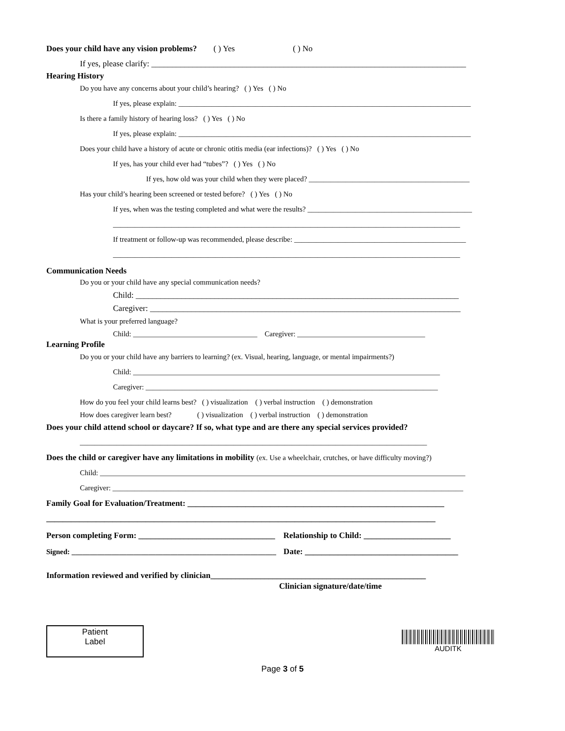Does your child have any vision problems? ( ) Yes ( ) No
If yes, please clarify: ____________________________________________________________________________
Hearing History
Do you have any concerns about your child’s hearing? ( ) Yes ( ) No
If yes, please explain: ________________________________________________________________________________
Is there a family history of hearing loss? ( ) Yes ( ) No
If yes, please explain: ________________________________________________________________________________
Does your child have a history of acute or chronic otitis media (ear infections)? ( ) Yes ( ) No
If yes, has your child ever had “tubes”? ( ) Yes ( ) No
If yes, how old was your child when they were placed? ____________________________________________
Has your child’s hearing been screened or tested before? ( ) Yes ( ) No
If yes, when was the testing completed and what were the results? _____________________________________________
_______________________________________________________________________________________________
If treatment or follow-up was recommended, please describe: _______________________________________________
_______________________________________________________________________________________________
Communication Needs
Do you or your child have any special communication needs?
Child: ______________________________________________________________________________
Caregiver: ___________________________________________________________________________
What is your preferred language?
Child: __________________________________ Caregiver: ___________________________________
Learning Profile
Do you or your child have any barriers to learning? (ex. Visual, hearing, language, or mental impairments?)
Child: ____________________________________________________________________________________
Caregiver: ________________________________________________________________________________
How do you feel your child learns best? ( ) visualization ( ) verbal instruction ( ) demonstration
How does caregiver learn best? ( ) visualization ( ) verbal instruction ( ) demonstration
Does your child attend school or daycare? If so, what type and are there any special services provided?
_______________________________________________________________________________________________
Does the child or caregiver have any limitations in mobility (ex. Use a wheelchair, crutches, or have difficulty moving?)
Child: ____________________________________________________________________________________________________
Caregiver: ________________________________________________________________________________________________
Family Goal for Evaluation/Treatment: ______________________________________________________________
______________________________________________________________________________________________
Person completing Form: _________________________________ Relationship to Child: _____________________
Signed: ________________________________________________________ Date: _____________________________________
Information reviewed and verified by clinician____________________________________________________
Clinician signature/date/time
Patient
Label
Page 3 of 5
AUDITK